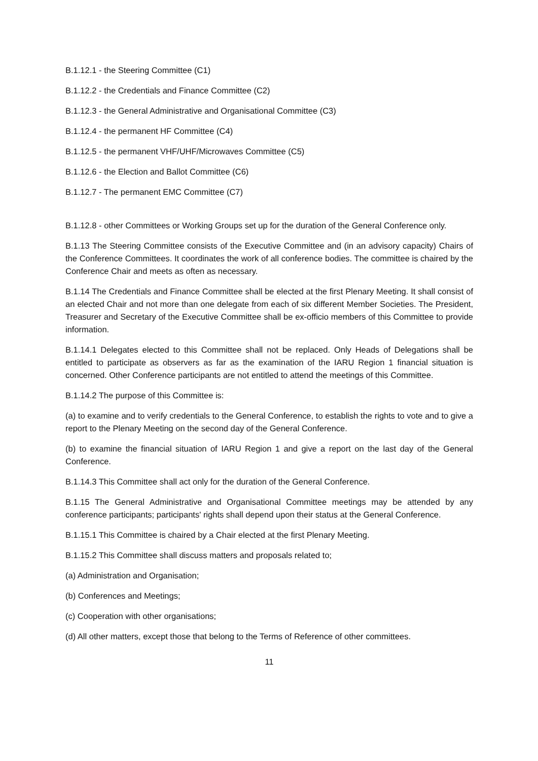B.1.12.1 - the Steering Committee (C1)
B.1.12.2 - the Credentials and Finance Committee (C2)
B.1.12.3 - the General Administrative and Organisational Committee (C3)
B.1.12.4 - the permanent HF Committee (C4)
B.1.12.5 - the permanent VHF/UHF/Microwaves Committee (C5)
B.1.12.6 - the Election and Ballot Committee (C6)
B.1.12.7 - The permanent EMC Committee (C7)
B.1.12.8 - other Committees or Working Groups set up for the duration of the General Conference only.
B.1.13 The Steering Committee consists of the Executive Committee and (in an advisory capacity) Chairs of the Conference Committees. It coordinates the work of all conference bodies. The committee is chaired by the Conference Chair and meets as often as necessary.
B.1.14 The Credentials and Finance Committee shall be elected at the first Plenary Meeting. It shall consist of an elected Chair and not more than one delegate from each of six different Member Societies. The President, Treasurer and Secretary of the Executive Committee shall be ex-officio members of this Committee to provide information.
B.1.14.1 Delegates elected to this Committee shall not be replaced. Only Heads of Delegations shall be entitled to participate as observers as far as the examination of the IARU Region 1 financial situation is concerned. Other Conference participants are not entitled to attend the meetings of this Committee.
B.1.14.2 The purpose of this Committee is:
(a) to examine and to verify credentials to the General Conference, to establish the rights to vote and to give a report to the Plenary Meeting on the second day of the General Conference.
(b) to examine the financial situation of IARU Region 1 and give a report on the last day of the General Conference.
B.1.14.3 This Committee shall act only for the duration of the General Conference.
B.1.15 The General Administrative and Organisational Committee meetings may be attended by any conference participants; participants' rights shall depend upon their status at the General Conference.
B.1.15.1 This Committee is chaired by a Chair elected at the first Plenary Meeting.
B.1.15.2 This Committee shall discuss matters and proposals related to;
(a) Administration and Organisation;
(b) Conferences and Meetings;
(c) Cooperation with other organisations;
(d) All other matters, except those that belong to the Terms of Reference of other committees.
11